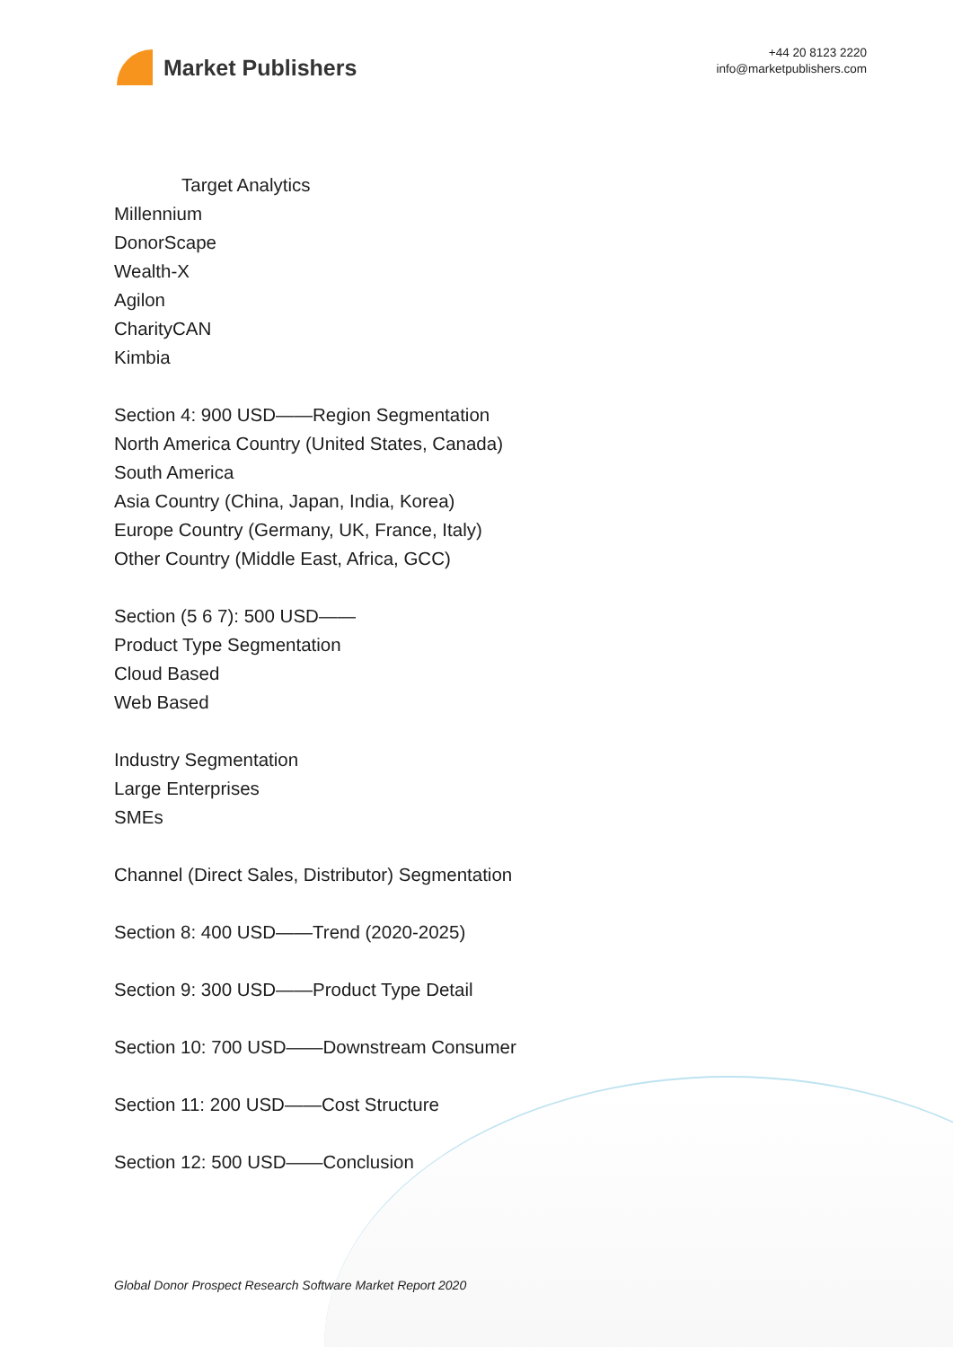Market Publishers
+44 20 8123 2220
info@marketpublishers.com
Target Analytics
Millennium
DonorScape
Wealth-X
Agilon
CharityCAN
Kimbia
Section 4: 900 USD——Region Segmentation
North America Country (United States, Canada)
South America
Asia Country (China, Japan, India, Korea)
Europe Country (Germany, UK, France, Italy)
Other Country (Middle East, Africa, GCC)
Section (5 6 7): 500 USD——
Product Type Segmentation
Cloud Based
Web Based
Industry Segmentation
Large Enterprises
SMEs
Channel (Direct Sales, Distributor) Segmentation
Section 8: 400 USD——Trend (2020-2025)
Section 9: 300 USD——Product Type Detail
Section 10: 700 USD——Downstream Consumer
Section 11: 200 USD——Cost Structure
Section 12: 500 USD——Conclusion
Global Donor Prospect Research Software Market Report 2020